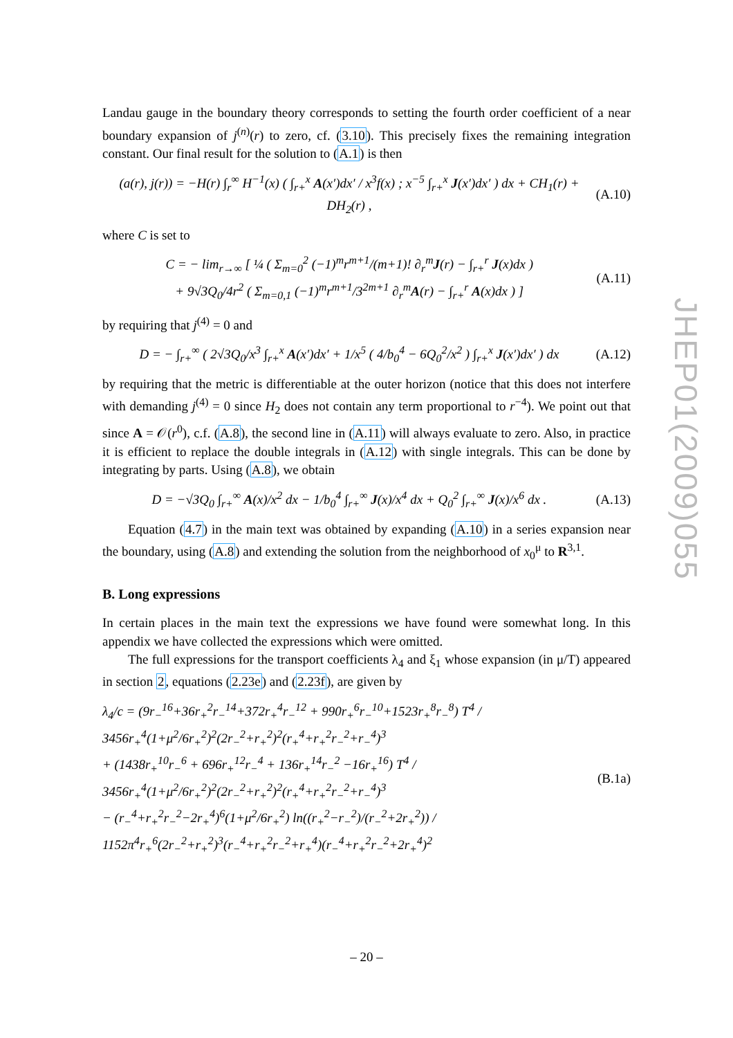Landau gauge in the boundary theory corresponds to setting the fourth order coefficient of a near boundary expansion of j<sup>(n)</sup>(r) to zero, cf. (3.10). This precisely fixes the remaining integration constant. Our final result for the solution to (A.1) is then
(a(r), j(r)) = −H(r) ∫<sub>r</sub><sup>∞</sup> H<sup>−1</sup>(x) ( ∫<sub>r+</sub><sup>x</sup> A(x′)dx′ / x<sup>3</sup>f(x) ; x<sup>−5</sup> ∫<sub>r+</sub><sup>x</sup> J(x′)dx′ ) dx + CH<sub>1</sub>(r) + DH<sub>2</sub>(r) , (A.10)
where C is set to
C = − lim<sub>r→∞</sub> [ ¼ ( Σ<sub>m=0</sub><sup>2</sup> (−1)<sup>m</sup>r<sup>m+1</sup>/(m+1)! ∂<sub>r</sub><sup>m</sup>J(r) − ∫<sub>r+</sub><sup>r</sup> J(x)dx )
+ 9√3Q<sub>0</sub>/4r<sup>2</sup> ( Σ<sub>m=0,1</sub> (−1)<sup>m</sup>r<sup>m+1</sup>/3<sup>2m+1</sup> ∂<sub>r</sub><sup>m</sup>A(r) − ∫<sub>r+</sub><sup>r</sup> A(x)dx ) ] (A.11)
by requiring that j<sup>(4)</sup> = 0 and
D = − ∫<sub>r+</sub><sup>∞</sup> ( 2√3Q<sub>0</sub>/x<sup>3</sup> ∫<sub>r+</sub><sup>x</sup> A(x′)dx′ + 1/x<sup>5</sup> ( 4/b<sub>0</sub><sup>4</sup> − 6Q<sub>0</sub><sup>2</sup>/x<sup>2</sup> ) ∫<sub>r+</sub><sup>x</sup> J(x′)dx′ ) dx (A.12)
by requiring that the metric is differentiable at the outer horizon (notice that this does not interfere with demanding j<sup>(4)</sup> = 0 since H<sub>2</sub> does not contain any term proportional to r<sup>−4</sup>). We point out that since A = 𝒪(r<sup>0</sup>), c.f. (A.8), the second line in (A.11) will always evaluate to zero. Also, in practice it is efficient to replace the double integrals in (A.12) with single integrals. This can be done by integrating by parts. Using (A.8), we obtain
D = −√3Q<sub>0</sub> ∫<sub>r+</sub><sup>∞</sup> A(x)/x<sup>2</sup> dx − 1/b<sub>0</sub><sup>4</sup> ∫<sub>r+</sub><sup>∞</sup> J(x)/x<sup>4</sup> dx + Q<sub>0</sub><sup>2</sup> ∫<sub>r+</sub><sup>∞</sup> J(x)/x<sup>6</sup> dx . (A.13)
Equation (4.7) in the main text was obtained by expanding (A.10) in a series expansion near the boundary, using (A.8) and extending the solution from the neighborhood of x<sub>0</sub><sup>μ</sup> to R<sup>3,1</sup>.
B. Long expressions
In certain places in the main text the expressions we have found were somewhat long. In this appendix we have collected the expressions which were omitted.
The full expressions for the transport coefficients λ<sub>4</sub> and ξ<sub>1</sub> whose expansion (in μ/T) appeared in section 2, equations (2.23e) and (2.23f), are given by
λ<sub>4</sub>/c = (9r<sub>−</sub><sup>16</sup>+36r<sub>+</sub><sup>2</sup>r<sub>−</sub><sup>14</sup>+372r<sub>+</sub><sup>4</sup>r<sub>−</sub><sup>12</sup> + 990r<sub>+</sub><sup>6</sup>r<sub>−</sub><sup>10</sup>+1523r<sub>+</sub><sup>8</sup>r<sub>−</sub><sup>8</sup>) T<sup>4</sup> / 3456r<sub>+</sub><sup>4</sup>(1+μ<sup>2</sup>/6r<sub>+</sub><sup>2</sup>)<sup>2</sup>(2r<sub>−</sub><sup>2</sup>+r<sub>+</sub><sup>2</sup>)<sup>2</sup>(r<sub>+</sub><sup>4</sup>+r<sub>+</sub><sup>2</sup>r<sub>−</sub><sup>2</sup>+r<sub>−</sub><sup>4</sup>)<sup>3</sup>
+ (1438r<sub>+</sub><sup>10</sup>r<sub>−</sub><sup>6</sup> + 696r<sub>+</sub><sup>12</sup>r<sub>−</sub><sup>4</sup> + 136r<sub>+</sub><sup>14</sup>r<sub>−</sub><sup>2</sup> −16r<sub>+</sub><sup>16</sup>) T<sup>4</sup> / 3456r<sub>+</sub><sup>4</sup>(1+μ<sup>2</sup>/6r<sub>+</sub><sup>2</sup>)<sup>2</sup>(2r<sub>−</sub><sup>2</sup>+r<sub>+</sub><sup>2</sup>)<sup>2</sup>(r<sub>+</sub><sup>4</sup>+r<sub>+</sub><sup>2</sup>r<sub>−</sub><sup>2</sup>+r<sub>−</sub><sup>4</sup>)<sup>3</sup>
− (r<sub>−</sub><sup>4</sup>+r<sub>+</sub><sup>2</sup>r<sub>−</sub><sup>2</sup>−2r<sub>+</sub><sup>4</sup>)<sup>6</sup>(1+μ<sup>2</sup>/6r<sub>+</sub><sup>2</sup>) ln((r<sub>+</sub><sup>2</sup>−r<sub>−</sub><sup>2</sup>)/(r<sub>−</sub><sup>2</sup>+2r<sub>+</sub><sup>2</sup>)) / 1152π<sup>4</sup>r<sub>+</sub><sup>6</sup>(2r<sub>−</sub><sup>2</sup>+r<sub>+</sub><sup>2</sup>)<sup>3</sup>(r<sub>−</sub><sup>4</sup>+r<sub>+</sub><sup>2</sup>r<sub>−</sub><sup>2</sup>+r<sub>+</sub><sup>4</sup>)(r<sub>−</sub><sup>4</sup>+r<sub>+</sub><sup>2</sup>r<sub>−</sub><sup>2</sup>+2r<sub>+</sub><sup>4</sup>)<sup>2</sup> (B.1a)
JHEP01(2009)055
– 20 –